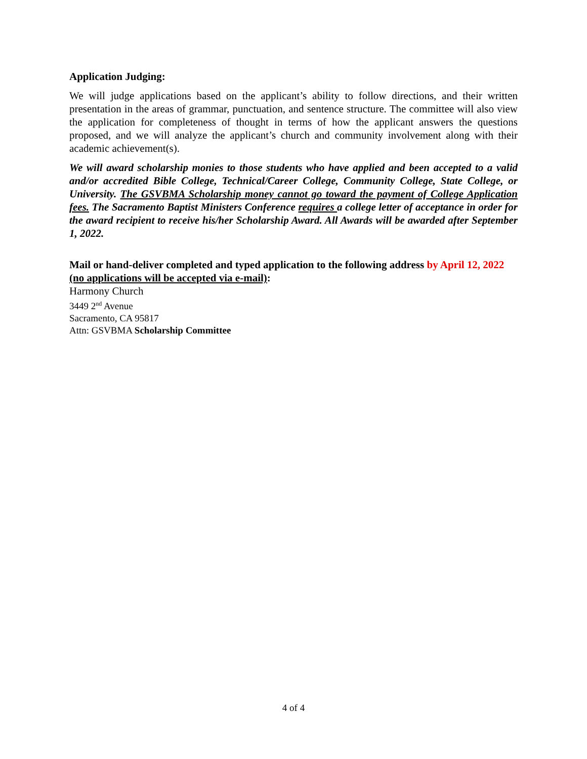Application Judging:
We will judge applications based on the applicant’s ability to follow directions, and their written presentation in the areas of grammar, punctuation, and sentence structure. The committee will also view the application for completeness of thought in terms of how the applicant answers the questions proposed, and we will analyze the applicant’s church and community involvement along with their academic achievement(s).
We will award scholarship monies to those students who have applied and been accepted to a valid and/or accredited Bible College, Technical/Career College, Community College, State College, or University. The GSVBMA Scholarship money cannot go toward the payment of College Application fees. The Sacramento Baptist Ministers Conference requires a college letter of acceptance in order for the award recipient to receive his/her Scholarship Award. All Awards will be awarded after September 1, 2022.
Mail or hand-deliver completed and typed application to the following address by April 12, 2022 (no applications will be accepted via e-mail):
Harmony Church
3449 2<sup>nd</sup> Avenue
Sacramento, CA 95817
Attn: GSVBMA Scholarship Committee
4 of 4